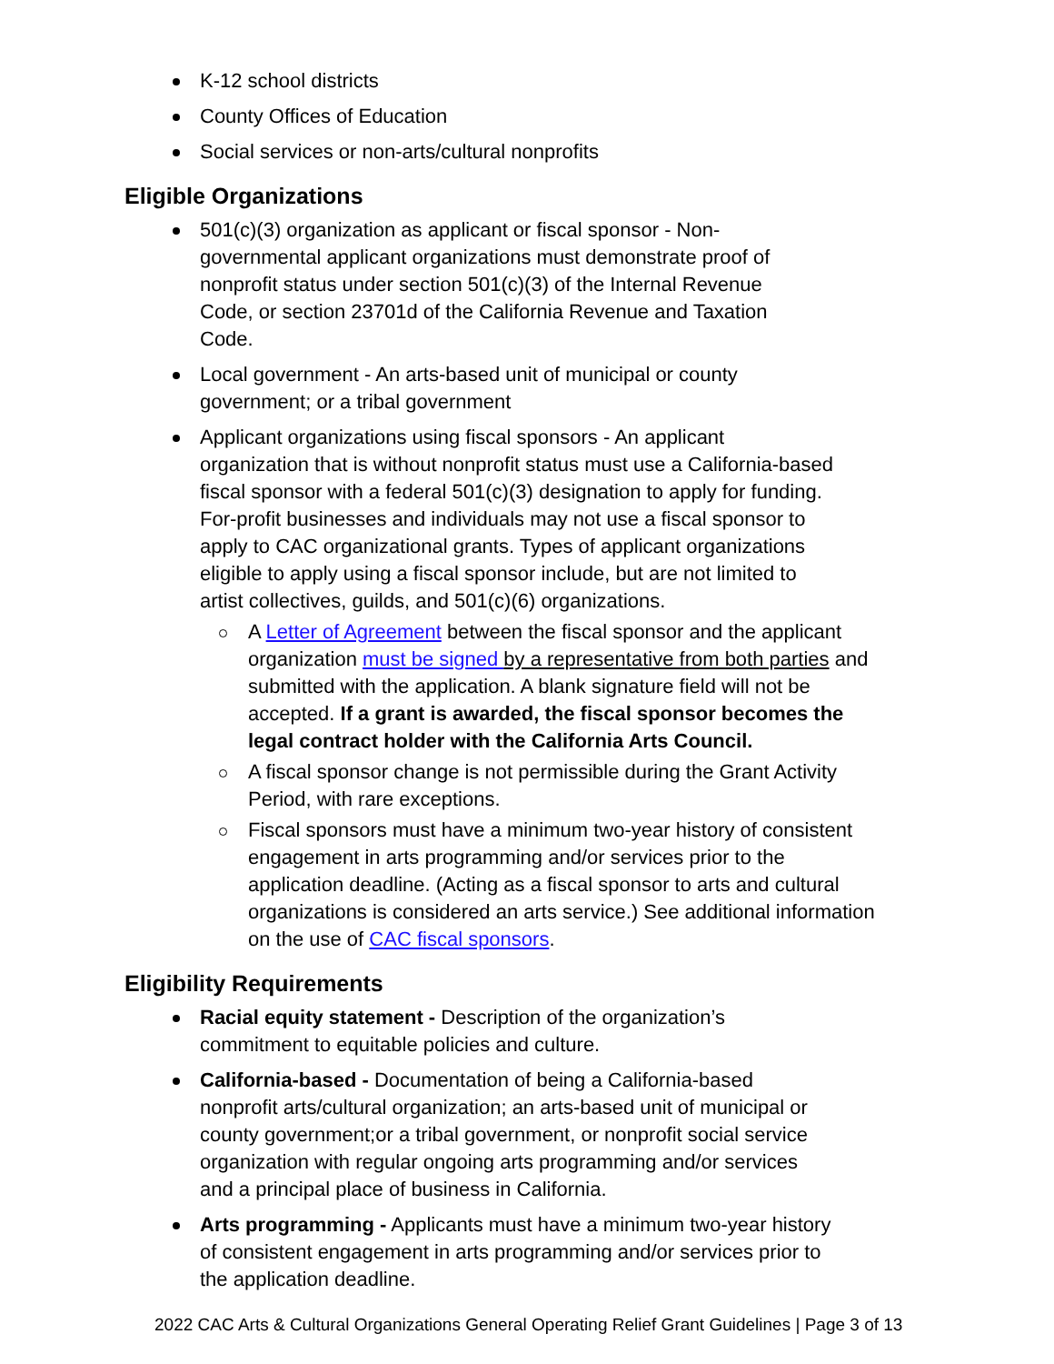K-12 school districts
County Offices of Education
Social services or non-arts/cultural nonprofits
Eligible Organizations
501(c)(3) organization as applicant or fiscal sponsor - Non-governmental applicant organizations must demonstrate proof of nonprofit status under section 501(c)(3) of the Internal Revenue Code, or section 23701d of the California Revenue and Taxation Code.
Local government - An arts-based unit of municipal or county government; or a tribal government
Applicant organizations using fiscal sponsors - An applicant organization that is without nonprofit status must use a California-based fiscal sponsor with a federal 501(c)(3) designation to apply for funding. For-profit businesses and individuals may not use a fiscal sponsor to apply to CAC organizational grants. Types of applicant organizations eligible to apply using a fiscal sponsor include, but are not limited to artist collectives, guilds, and 501(c)(6) organizations.
A Letter of Agreement between the fiscal sponsor and the applicant organization must be signed by a representative from both parties and submitted with the application. A blank signature field will not be accepted. If a grant is awarded, the fiscal sponsor becomes the legal contract holder with the California Arts Council.
A fiscal sponsor change is not permissible during the Grant Activity Period, with rare exceptions.
Fiscal sponsors must have a minimum two-year history of consistent engagement in arts programming and/or services prior to the application deadline. (Acting as a fiscal sponsor to arts and cultural organizations is considered an arts service.) See additional information on the use of CAC fiscal sponsors.
Eligibility Requirements
Racial equity statement - Description of the organization’s commitment to equitable policies and culture.
California-based - Documentation of being a California-based nonprofit arts/cultural organization; an arts-based unit of municipal or county government;or a tribal government, or nonprofit social service organization with regular ongoing arts programming and/or services and a principal place of business in California.
Arts programming - Applicants must have a minimum two-year history of consistent engagement in arts programming and/or services prior to the application deadline.
2022 CAC Arts & Cultural Organizations General Operating Relief Grant Guidelines | Page 3 of 13